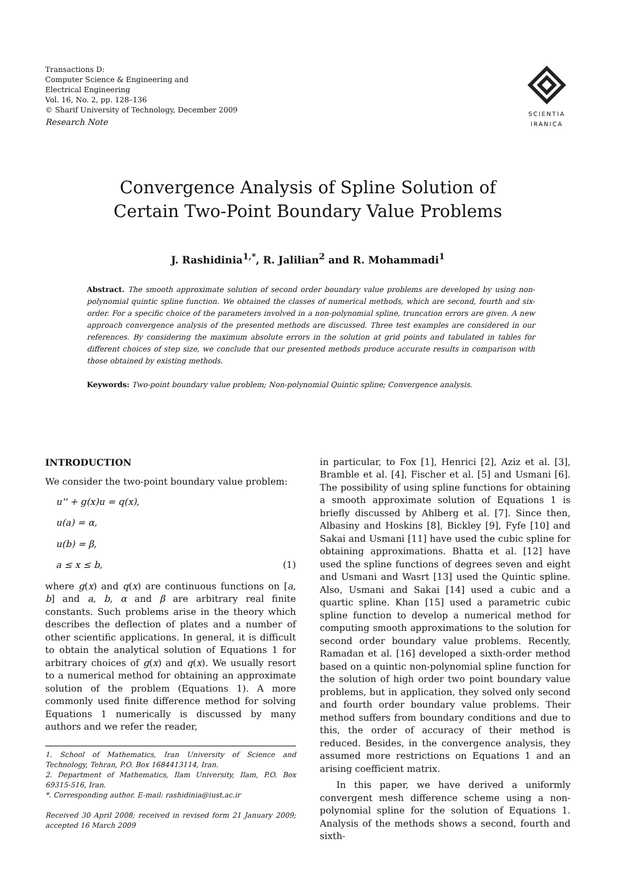Transactions D:
Computer Science & Engineering and
Electrical Engineering
Vol. 16, No. 2, pp. 128–136
© Sharif University of Technology, December 2009
Research Note
SCIENTIA
IRANICA
Convergence Analysis of Spline Solution of
Certain Two-Point Boundary Value Problems
J. Rashidinia<sup>1,*</sup>, R. Jalilian<sup>2</sup> and R. Mohammadi<sup>1</sup>
Abstract. The smooth approximate solution of second order boundary value problems are developed by using non-polynomial quintic spline function. We obtained the classes of numerical methods, which are second, fourth and six-order. For a specific choice of the parameters involved in a non-polynomial spline, truncation errors are given. A new approach convergence analysis of the presented methods are discussed. Three test examples are considered in our references. By considering the maximum absolute errors in the solution at grid points and tabulated in tables for different choices of step size, we conclude that our presented methods produce accurate results in comparison with those obtained by existing methods.
Keywords: Two-point boundary value problem; Non-polynomial Quintic spline; Convergence analysis.
INTRODUCTION
We consider the two-point boundary value problem:
u'' + g(x)u = q(x),
u(a) = α,
u(b) = β,
a ≤ x ≤ b, (1)
where g(x) and q(x) are continuous functions on [a, b] and a, b, α and β are arbitrary real finite constants. Such problems arise in the theory which describes the deflection of plates and a number of other scientific applications. In general, it is difficult to obtain the analytical solution of Equations 1 for arbitrary choices of g(x) and q(x). We usually resort to a numerical method for obtaining an approximate solution of the problem (Equations 1). A more commonly used finite difference method for solving Equations 1 numerically is discussed by many authors and we refer the reader,
1. School of Mathematics, Iran University of Science and Technology, Tehran, P.O. Box 1684413114, Iran.
2. Department of Mathematics, Ilam University, Ilam, P.O. Box 69315-516, Iran.
*. Corresponding author. E-mail: rashidinia@iust.ac.ir
Received 30 April 2008; received in revised form 21 January 2009; accepted 16 March 2009
in particular, to Fox [1], Henrici [2], Aziz et al. [3], Bramble et al. [4], Fischer et al. [5] and Usmani [6]. The possibility of using spline functions for obtaining a smooth approximate solution of Equations 1 is briefly discussed by Ahlberg et al. [7]. Since then, Albasiny and Hoskins [8], Bickley [9], Fyfe [10] and Sakai and Usmani [11] have used the cubic spline for obtaining approximations. Bhatta et al. [12] have used the spline functions of degrees seven and eight and Usmani and Wasrt [13] used the Quintic spline. Also, Usmani and Sakai [14] used a cubic and a quartic spline. Khan [15] used a parametric cubic spline function to develop a numerical method for computing smooth approximations to the solution for second order boundary value problems. Recently, Ramadan et al. [16] developed a sixth-order method based on a quintic non-polynomial spline function for the solution of high order two point boundary value problems, but in application, they solved only second and fourth order boundary value problems. Their method suffers from boundary conditions and due to this, the order of accuracy of their method is reduced. Besides, in the convergence analysis, they assumed more restrictions on Equations 1 and an arising coefficient matrix.
In this paper, we have derived a uniformly convergent mesh difference scheme using a non-polynomial spline for the solution of Equations 1. Analysis of the methods shows a second, fourth and sixth-